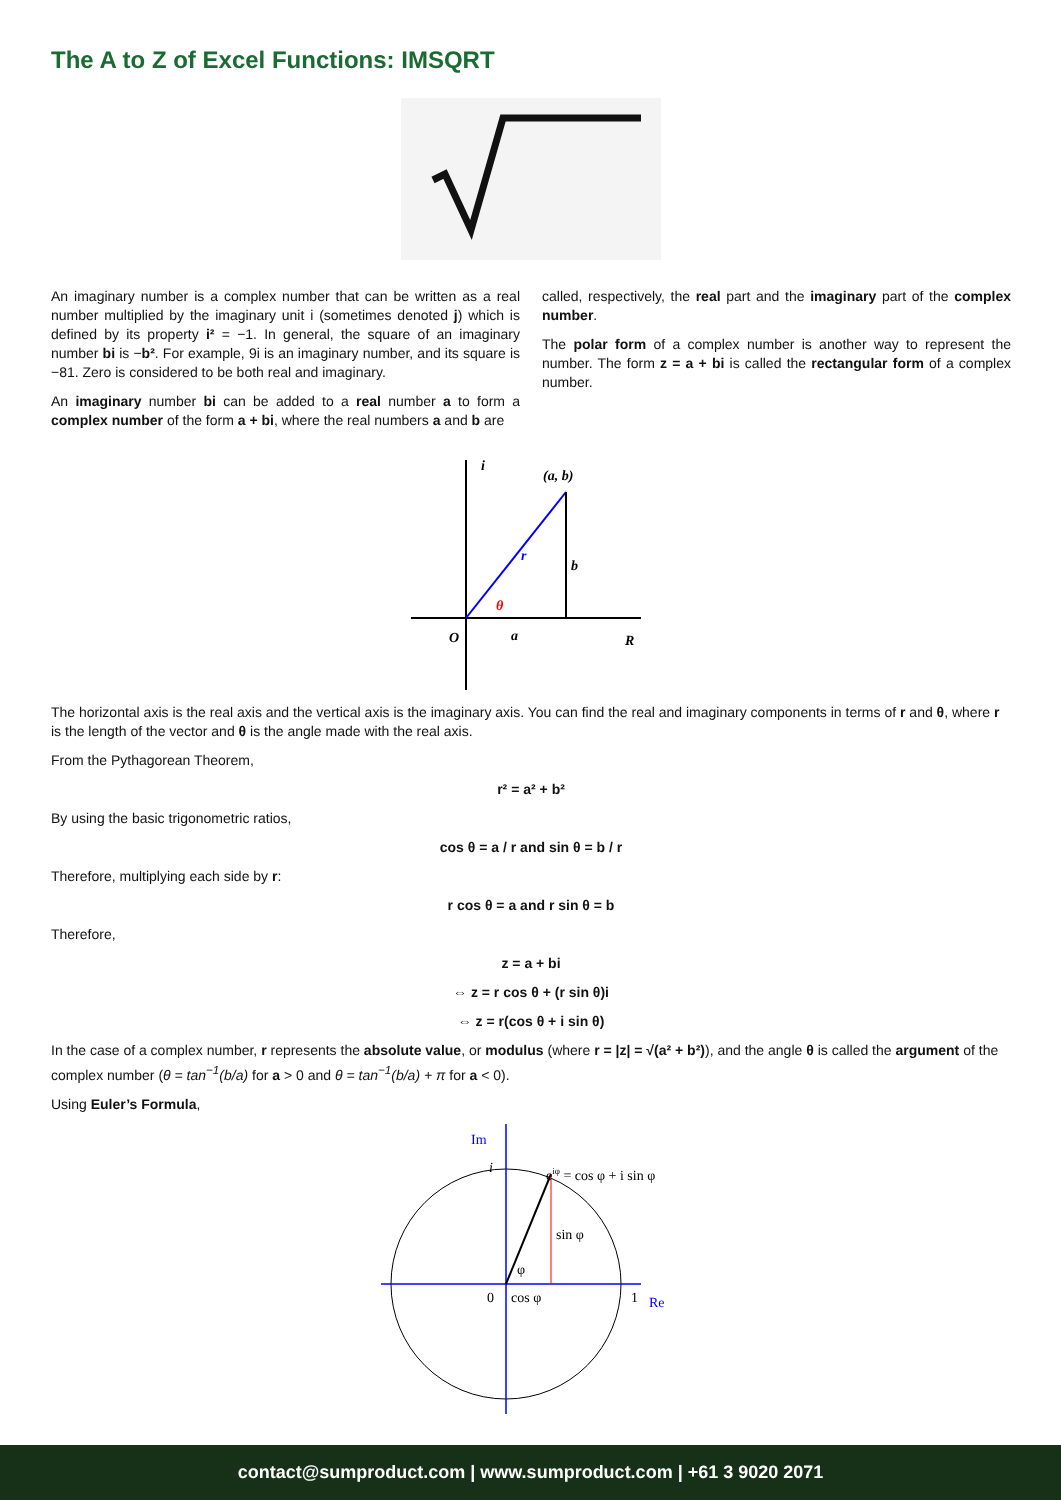The A to Z of Excel Functions: IMSQRT
An imaginary number is a complex number that can be written as a real number multiplied by the imaginary unit i (sometimes denoted j) which is defined by its property i² = −1. In general, the square of an imaginary number bi is −b². For example, 9i is an imaginary number, and its square is −81. Zero is considered to be both real and imaginary.
An imaginary number bi can be added to a real number a to form a complex number of the form a + bi, where the real numbers a and b are
called, respectively, the real part and the imaginary part of the complex number.
The polar form of a complex number is another way to represent the number. The form z = a + bi is called the rectangular form of a complex number.
i
(a, b)
r
b
θ
O
a
R
The horizontal axis is the real axis and the vertical axis is the imaginary axis. You can find the real and imaginary components in terms of r and θ, where r is the length of the vector and θ is the angle made with the real axis.
From the Pythagorean Theorem,
r² = a² + b²
By using the basic trigonometric ratios,
cos θ = a / r and sin θ = b / r
Therefore, multiplying each side by r:
r cos θ = a and r sin θ = b
Therefore,
z = a + bi
⇔ z = r cos θ + (r sin θ)i
⇔ z = r(cos θ + i sin θ)
In the case of a complex number, r represents the absolute value, or modulus (where r = |z| = √(a² + b²)), and the angle θ is called the argument of the complex number (θ = tan<sup>−1</sup>(b/a) for a > 0 and θ = tan<sup>−1</sup>(b/a) + π for a < 0).
Using Euler’s Formula,
Im
i
eiφ = cos φ + i sin φ
sin φ
φ
0
cos φ
1
Re
contact@sumproduct.com | www.sumproduct.com | +61 3 9020 2071